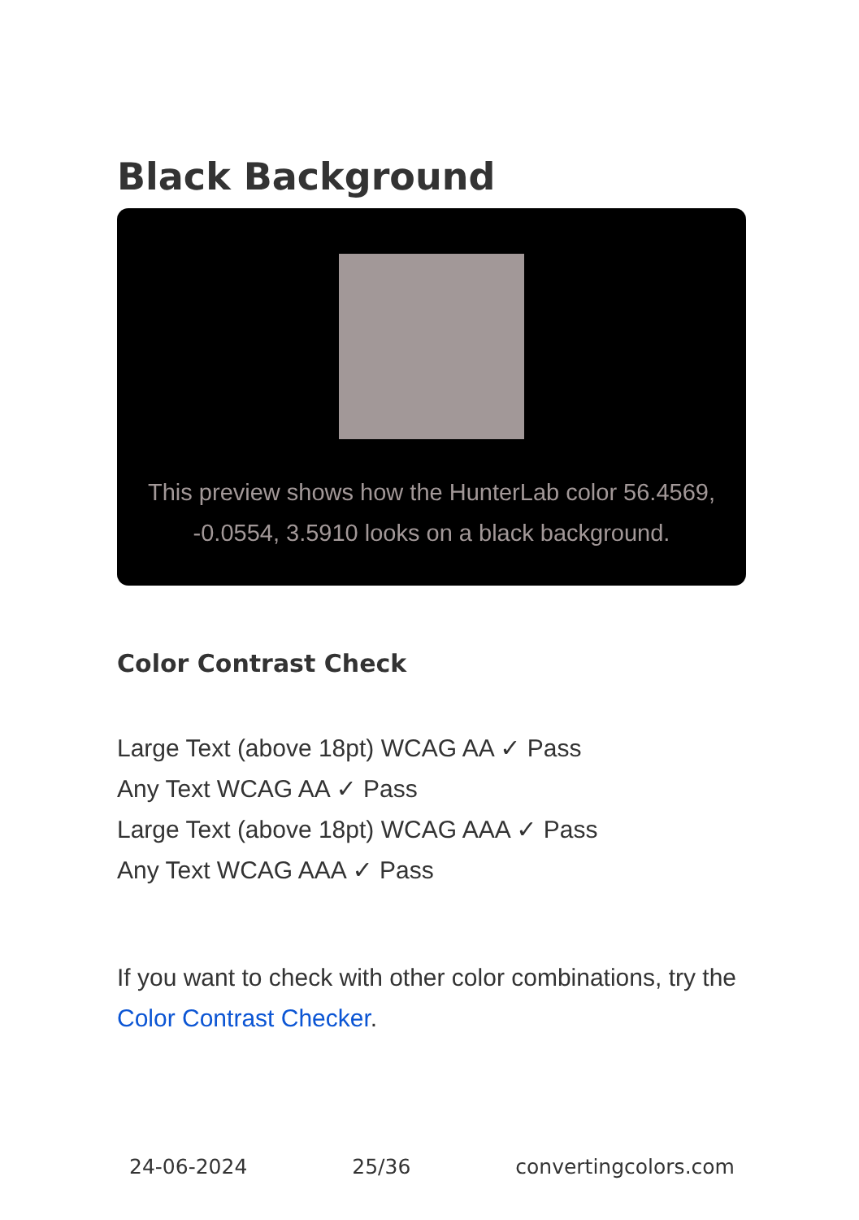Black Background
This preview shows how the HunterLab color 56.4569, -0.0554, 3.5910 looks on a black background.
Color Contrast Check
Large Text (above 18pt) WCAG AA ✓ Pass
Any Text WCAG AA ✓ Pass
Large Text (above 18pt) WCAG AAA ✓ Pass
Any Text WCAG AAA ✓ Pass
If you want to check with other color combinations, try the Color Contrast Checker.
24-06-2024 25/36 convertingcolors.com